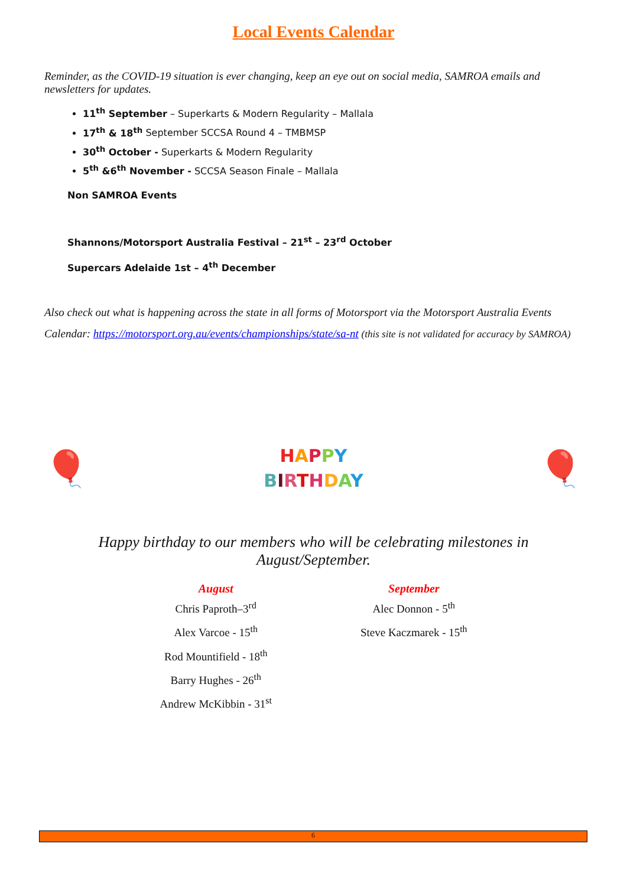Local Events Calendar
Reminder, as the COVID-19 situation is ever changing, keep an eye out on social media, SAMROA emails and newsletters for updates.
11<sup>th</sup> September – Superkarts & Modern Regularity – Mallala
17<sup>th</sup> & 18<sup>th</sup> September SCCSA Round 4 – TMBMSP
30<sup>th</sup> October - Superkarts & Modern Regularity
5<sup>th</sup> &6<sup>th</sup> November - SCCSA Season Finale – Mallala
Non SAMROA Events
Shannons/Motorsport Australia Festival – 21<sup>st</sup> – 23<sup>rd</sup> October
Supercars Adelaide 1st – 4<sup>th</sup> December
Also check out what is happening across the state in all forms of Motorsport via the Motorsport Australia Events Calendar: https://motorsport.org.au/events/championships/state/sa-nt (this site is not validated for accuracy by SAMROA)
🎈
HAPPY
BIRTHDAY
🎈
Happy birthday to our members who will be celebrating milestones in August/September.
August
Chris Paproth–3<sup>rd</sup>
Alex Varcoe - 15<sup>th</sup>
Rod Mountifield - 18<sup>th</sup>
Barry Hughes - 26<sup>th</sup>
Andrew McKibbin - 31<sup>st</sup>
September
Alec Donnon - 5<sup>th</sup>
Steve Kaczmarek - 15<sup>th</sup>
6